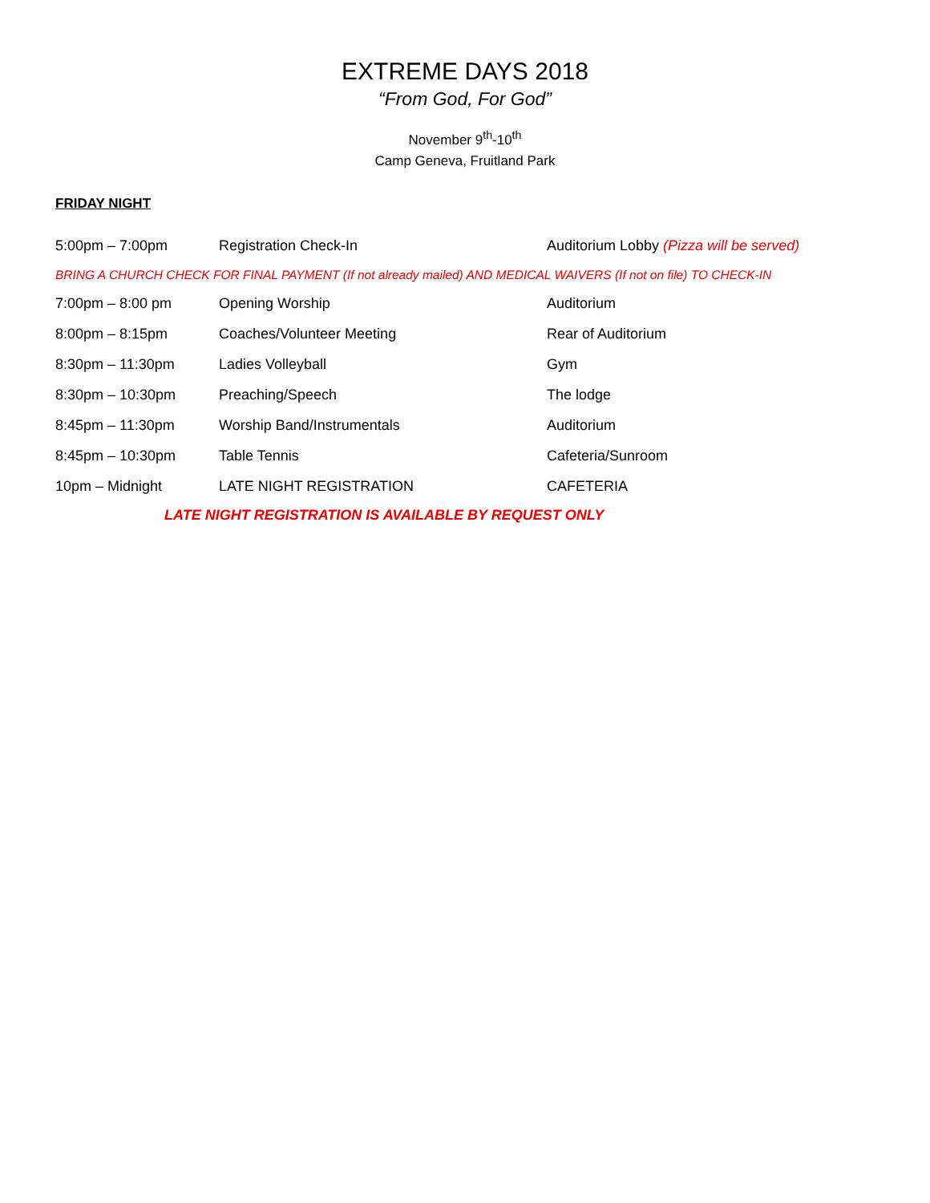EXTREME DAYS 2018
“From God, For God”
November 9<sup>th</sup>-10<sup>th</sup>
Camp Geneva, Fruitland Park
FRIDAY NIGHT
| 5:00pm – 7:00pm | Registration Check-In | Auditorium Lobby (Pizza will be served) |
| BRING A CHURCH CHECK FOR FINAL PAYMENT (If not already mailed) AND MEDICAL WAIVERS (If not on file) TO CHECK-IN | | |
| 7:00pm – 8:00 pm | Opening Worship | Auditorium |
| 8:00pm – 8:15pm | Coaches/Volunteer Meeting | Rear of Auditorium |
| 8:30pm – 11:30pm | Ladies Volleyball | Gym |
| 8:30pm – 10:30pm | Preaching/Speech | The lodge |
| 8:45pm – 11:30pm | Worship Band/Instrumentals | Auditorium |
| 8:45pm – 10:30pm | Table Tennis | Cafeteria/Sunroom |
| 10pm – Midnight | LATE NIGHT REGISTRATION | CAFETERIA |
LATE NIGHT REGISTRATION IS AVAILABLE BY REQUEST ONLY